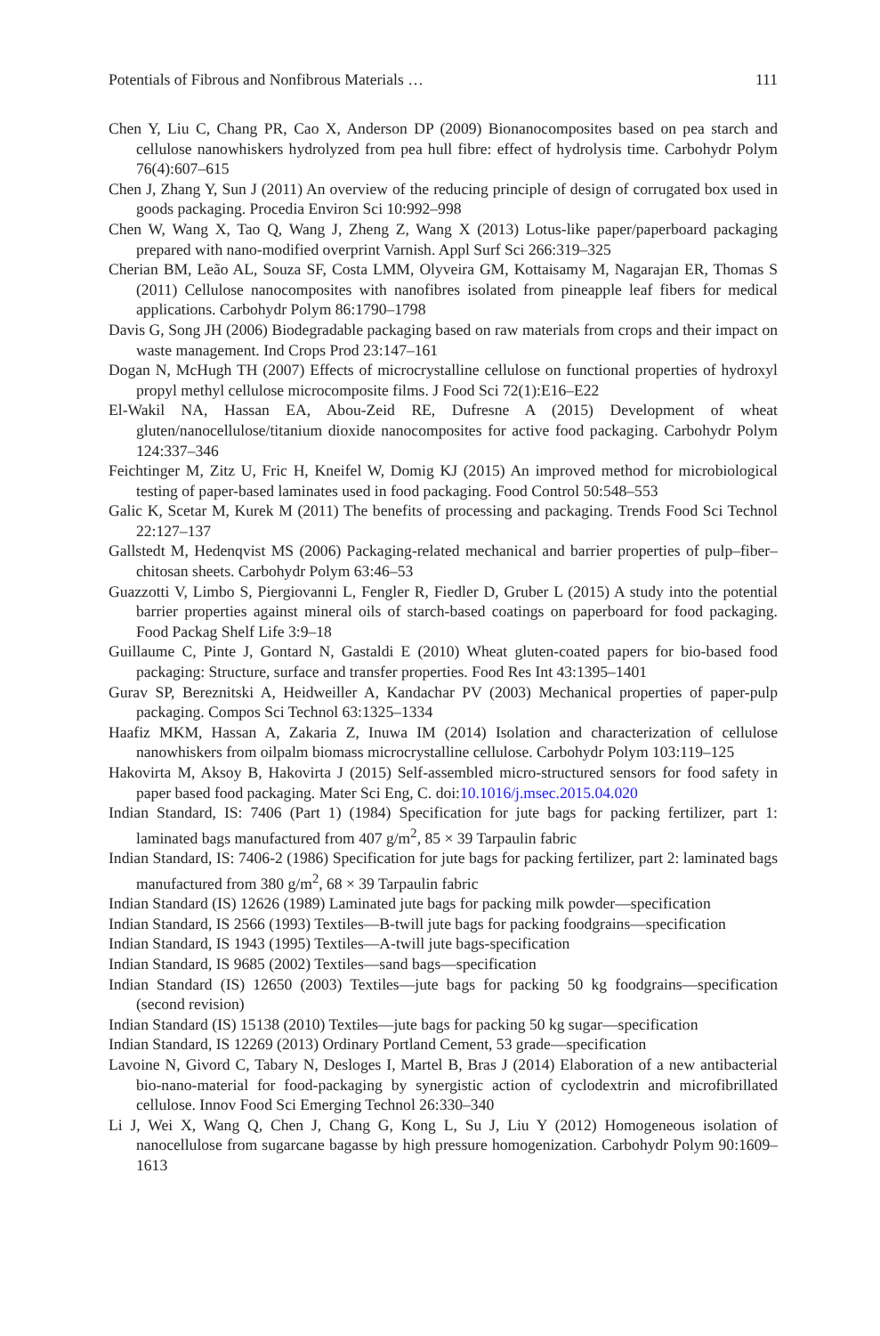Potentials of Fibrous and Nonfibrous Materials … 111
Chen Y, Liu C, Chang PR, Cao X, Anderson DP (2009) Bionanocomposites based on pea starch and cellulose nanowhiskers hydrolyzed from pea hull fibre: effect of hydrolysis time. Carbohydr Polym 76(4):607–615
Chen J, Zhang Y, Sun J (2011) An overview of the reducing principle of design of corrugated box used in goods packaging. Procedia Environ Sci 10:992–998
Chen W, Wang X, Tao Q, Wang J, Zheng Z, Wang X (2013) Lotus-like paper/paperboard packaging prepared with nano-modified overprint Varnish. Appl Surf Sci 266:319–325
Cherian BM, Leão AL, Souza SF, Costa LMM, Olyveira GM, Kottaisamy M, Nagarajan ER, Thomas S (2011) Cellulose nanocomposites with nanofibres isolated from pineapple leaf fibers for medical applications. Carbohydr Polym 86:1790–1798
Davis G, Song JH (2006) Biodegradable packaging based on raw materials from crops and their impact on waste management. Ind Crops Prod 23:147–161
Dogan N, McHugh TH (2007) Effects of microcrystalline cellulose on functional properties of hydroxyl propyl methyl cellulose microcomposite films. J Food Sci 72(1):E16–E22
El-Wakil NA, Hassan EA, Abou-Zeid RE, Dufresne A (2015) Development of wheat gluten/nanocellulose/titanium dioxide nanocomposites for active food packaging. Carbohydr Polym 124:337–346
Feichtinger M, Zitz U, Fric H, Kneifel W, Domig KJ (2015) An improved method for microbiological testing of paper-based laminates used in food packaging. Food Control 50:548–553
Galic K, Scetar M, Kurek M (2011) The benefits of processing and packaging. Trends Food Sci Technol 22:127–137
Gallstedt M, Hedenqvist MS (2006) Packaging-related mechanical and barrier properties of pulp–fiber–chitosan sheets. Carbohydr Polym 63:46–53
Guazzotti V, Limbo S, Piergiovanni L, Fengler R, Fiedler D, Gruber L (2015) A study into the potential barrier properties against mineral oils of starch-based coatings on paperboard for food packaging. Food Packag Shelf Life 3:9–18
Guillaume C, Pinte J, Gontard N, Gastaldi E (2010) Wheat gluten-coated papers for bio-based food packaging: Structure, surface and transfer properties. Food Res Int 43:1395–1401
Gurav SP, Bereznitski A, Heidweiller A, Kandachar PV (2003) Mechanical properties of paper-pulp packaging. Compos Sci Technol 63:1325–1334
Haafiz MKM, Hassan A, Zakaria Z, Inuwa IM (2014) Isolation and characterization of cellulose nanowhiskers from oilpalm biomass microcrystalline cellulose. Carbohydr Polym 103:119–125
Hakovirta M, Aksoy B, Hakovirta J (2015) Self-assembled micro-structured sensors for food safety in paper based food packaging. Mater Sci Eng, C. doi:10.1016/j.msec.2015.04.020
Indian Standard, IS: 7406 (Part 1) (1984) Specification for jute bags for packing fertilizer, part 1: laminated bags manufactured from 407 g/m<sup>2</sup>, 85 × 39 Tarpaulin fabric
Indian Standard, IS: 7406-2 (1986) Specification for jute bags for packing fertilizer, part 2: laminated bags manufactured from 380 g/m<sup>2</sup>, 68 × 39 Tarpaulin fabric
Indian Standard (IS) 12626 (1989) Laminated jute bags for packing milk powder—specification
Indian Standard, IS 2566 (1993) Textiles—B-twill jute bags for packing foodgrains—specification
Indian Standard, IS 1943 (1995) Textiles—A-twill jute bags-specification
Indian Standard, IS 9685 (2002) Textiles—sand bags—specification
Indian Standard (IS) 12650 (2003) Textiles—jute bags for packing 50 kg foodgrains—specification (second revision)
Indian Standard (IS) 15138 (2010) Textiles—jute bags for packing 50 kg sugar—specification
Indian Standard, IS 12269 (2013) Ordinary Portland Cement, 53 grade—specification
Lavoine N, Givord C, Tabary N, Desloges I, Martel B, Bras J (2014) Elaboration of a new antibacterial bio-nano-material for food-packaging by synergistic action of cyclodextrin and microfibrillated cellulose. Innov Food Sci Emerging Technol 26:330–340
Li J, Wei X, Wang Q, Chen J, Chang G, Kong L, Su J, Liu Y (2012) Homogeneous isolation of nanocellulose from sugarcane bagasse by high pressure homogenization. Carbohydr Polym 90:1609–1613